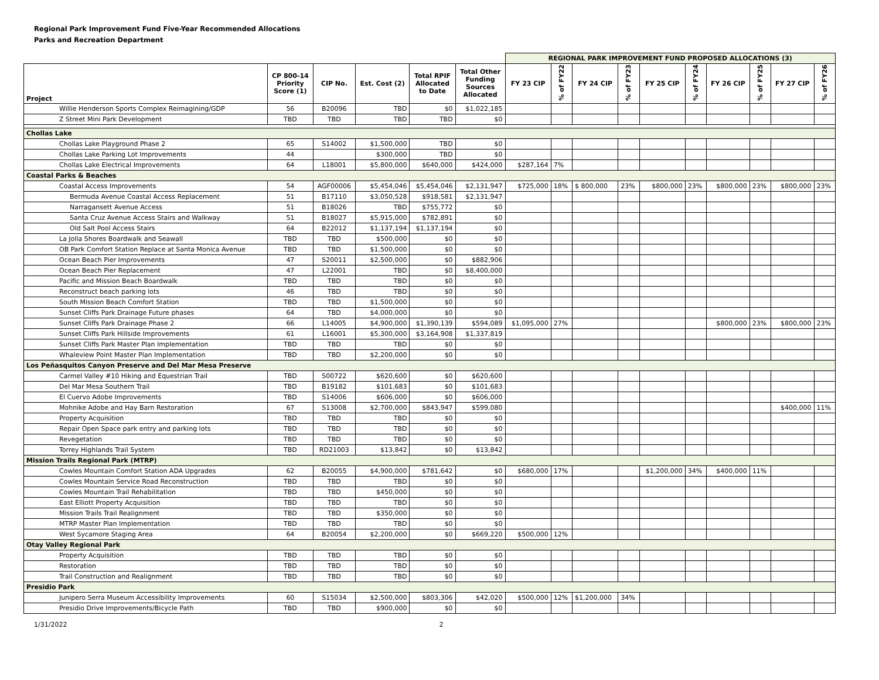Regional Park Improvement Fund Five-Year Recommended Allocations
Parks and Recreation Department
| | | | | | | REGIONAL PARK IMPROVEMENT FUND PROPOSED ALLOCATIONS (3) | | | | | | | | | |
| Project | CP 800-14 Priority Score (1) | CIP No. | Est. Cost (2) | Total RPIF Allocated to Date | Total Other Funding Sources Allocated | FY 23 CIP | % of FY22 | FY 24 CIP | % of FY23 | FY 25 CIP | % of FY24 | FY 26 CIP | % of FY25 | FY 27 CIP | % of FY26 |
| Willie Henderson Sports Complex Reimagining/GDP | 56 | B20096 | TBD | $0 | $1,022,185 | | | | | | | | | | |
| Z Street Mini Park Development | TBD | TBD | TBD | TBD | $0 | | | | | | | | | | |
| Chollas Lake | | | | | | | | | | | | | | | |
| Chollas Lake Playground Phase 2 | 65 | S14002 | $1,500,000 | TBD | $0 | | | | | | | | | | |
| Chollas Lake Parking Lot Improvements | 44 | | $300,000 | TBD | $0 | | | | | | | | | | |
| Chollas Lake Electrical Improvements | 64 | L18001 | $5,800,000 | $640,000 | $424,000 | $287,164 | 7% | | | | | | | | |
| Coastal Parks & Beaches | | | | | | | | | | | | | | | |
| Coastal Access Improvements | 54 | AGF00006 | $5,454,046 | $5,454,046 | $2,131,947 | $725,000 | 18% | $ 800,000 | 23% | $800,000 | 23% | $800,000 | 23% | $800,000 | 23% |
| Bermuda Avenue Coastal Access Replacement | 51 | B17110 | $3,050,528 | $918,581 | $2,131,947 | | | | | | | | | | |
| Narragansett Avenue Access | 51 | B18026 | TBD | $755,772 | $0 | | | | | | | | | | |
| Santa Cruz Avenue Access Stairs and Walkway | 51 | B18027 | $5,915,000 | $782,891 | $0 | | | | | | | | | | |
| Old Salt Pool Access Stairs | 64 | B22012 | $1,137,194 | $1,137,194 | $0 | | | | | | | | | | |
| La Jolla Shores Boardwalk and Seawall | TBD | TBD | $500,000 | $0 | $0 | | | | | | | | | | |
| OB Park Comfort Station Replace at Santa Monica Avenue | TBD | TBD | $1,500,000 | $0 | $0 | | | | | | | | | | |
| Ocean Beach Pier Improvements | 47 | S20011 | $2,500,000 | $0 | $882,906 | | | | | | | | | | |
| Ocean Beach Pier Replacement | 47 | L22001 | TBD | $0 | $8,400,000 | | | | | | | | | | |
| Pacific and Mission Beach Boardwalk | TBD | TBD | TBD | $0 | $0 | | | | | | | | | | |
| Reconstruct beach parking lots | 46 | TBD | TBD | $0 | $0 | | | | | | | | | | |
| South Mission Beach Comfort Station | TBD | TBD | $1,500,000 | $0 | $0 | | | | | | | | | | |
| Sunset Cliffs Park Drainage Future phases | 64 | TBD | $4,000,000 | $0 | $0 | | | | | | | | | | |
| Sunset Cliffs Park Drainage Phase 2 | 66 | L14005 | $4,900,000 | $1,390,139 | $594,089 | $1,095,000 | 27% | | | | | $800,000 | 23% | $800,000 | 23% |
| Sunset Cliffs Park Hillside Improvements | 61 | L16001 | $5,300,000 | $3,164,908 | $1,337,819 | | | | | | | | | | |
| Sunset Cliffs Park Master Plan Implementation | TBD | TBD | TBD | $0 | $0 | | | | | | | | | | |
| Whaleview Point Master Plan Implementation | TBD | TBD | $2,200,000 | $0 | $0 | | | | | | | | | | |
| Los Peñasquitos Canyon Preserve and Del Mar Mesa Preserve | | | | | | | | | | | | | | | |
| Carmel Valley #10 Hiking and Equestrian Trail | TBD | S00722 | $620,600 | $0 | $620,600 | | | | | | | | | | |
| Del Mar Mesa Southern Trail | TBD | B19182 | $101,683 | $0 | $101,683 | | | | | | | | | | |
| El Cuervo Adobe Improvements | TBD | S14006 | $606,000 | $0 | $606,000 | | | | | | | | | | |
| Mohnike Adobe and Hay Barn Restoration | 67 | S13008 | $2,700,000 | $843,947 | $599,080 | | | | | | | | | $400,000 | 11% |
| Property Acquisition | TBD | TBD | TBD | $0 | $0 | | | | | | | | | | |
| Repair Open Space park entry and parking lots | TBD | TBD | TBD | $0 | $0 | | | | | | | | | | |
| Revegetation | TBD | TBD | TBD | $0 | $0 | | | | | | | | | | |
| Torrey Highlands Trail System | TBD | RD21003 | $13,842 | $0 | $13,842 | | | | | | | | | | |
| Mission Trails Regional Park (MTRP) | | | | | | | | | | | | | | | |
| Cowles Mountain Comfort Station ADA Upgrades | 62 | B20055 | $4,900,000 | $781,642 | $0 | $680,000 | 17% | | | $1,200,000 | 34% | $400,000 | 11% | | |
| Cowles Mountain Service Road Reconstruction | TBD | TBD | TBD | $0 | $0 | | | | | | | | | | |
| Cowles Mountain Trail Rehabilitation | TBD | TBD | $450,000 | $0 | $0 | | | | | | | | | | |
| East Elliott Property Acquisition | TBD | TBD | TBD | $0 | $0 | | | | | | | | | | |
| Mission Trails Trail Realignment | TBD | TBD | $350,000 | $0 | $0 | | | | | | | | | | |
| MTRP Master Plan Implementation | TBD | TBD | TBD | $0 | $0 | | | | | | | | | | |
| West Sycamore Staging Area | 64 | B20054 | $2,200,000 | $0 | $669,220 | $500,000 | 12% | | | | | | | | |
| Otay Valley Regional Park | | | | | | | | | | | | | | | |
| Property Acquisition | TBD | TBD | TBD | $0 | $0 | | | | | | | | | | |
| Restoration | TBD | TBD | TBD | $0 | $0 | | | | | | | | | | |
| Trail Construction and Realignment | TBD | TBD | TBD | $0 | $0 | | | | | | | | | | |
| Presidio Park | | | | | | | | | | | | | | | |
| Junipero Serra Museum Accessibility Improvements | 60 | S15034 | $2,500,000 | $803,306 | $42,020 | $500,000 | 12% | $1,200,000 | 34% | | | | | | |
| Presidio Drive Improvements/Bicycle Path | TBD | TBD | $900,000 | $0 | $0 | | | | | | | | | | |
1/31/2022 2